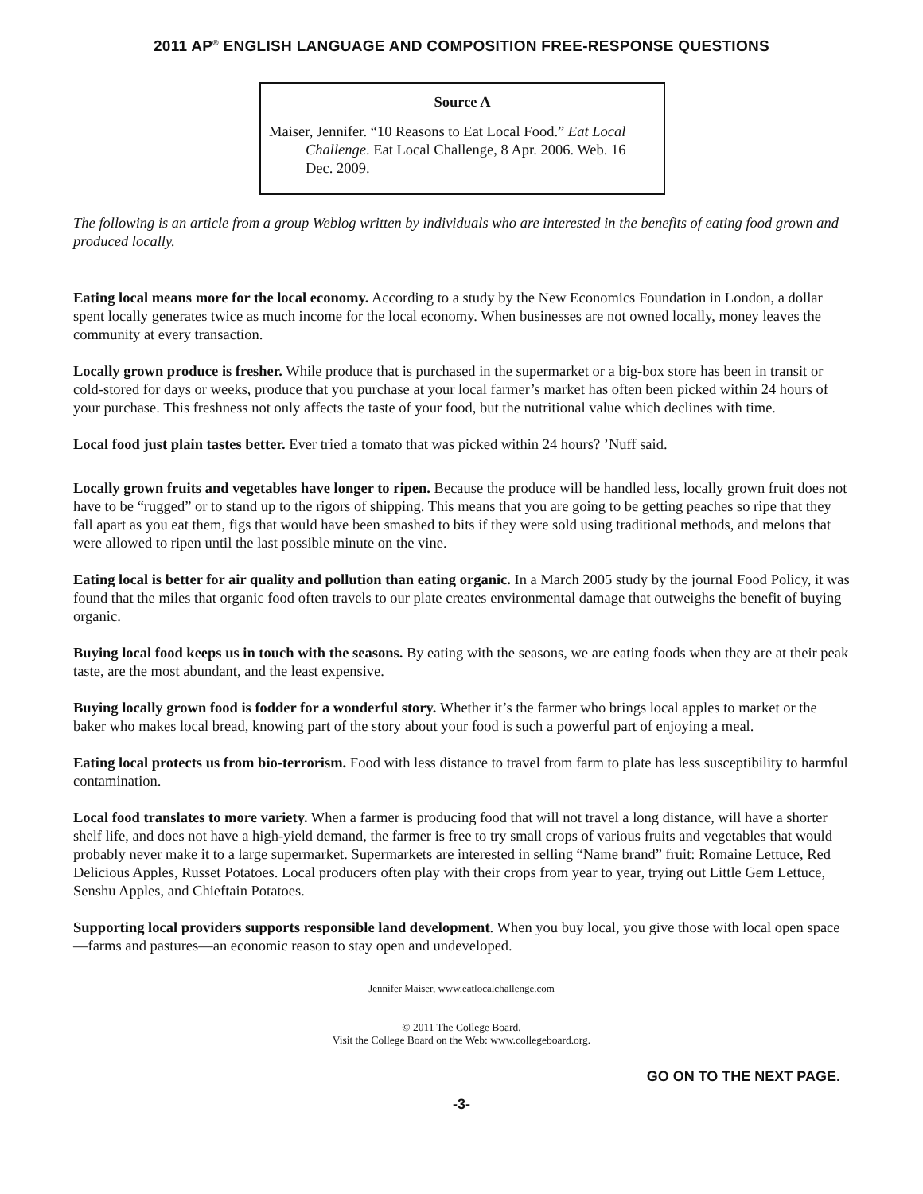2011 AP<sup>®</sup> ENGLISH LANGUAGE AND COMPOSITION FREE-RESPONSE QUESTIONS
Source A
Maiser, Jennifer. “10 Reasons to Eat Local Food.” Eat Local Challenge. Eat Local Challenge, 8 Apr. 2006. Web. 16 Dec. 2009.
The following is an article from a group Weblog written by individuals who are interested in the benefits of eating food grown and produced locally.
Eating local means more for the local economy. According to a study by the New Economics Foundation in London, a dollar spent locally generates twice as much income for the local economy. When businesses are not owned locally, money leaves the community at every transaction.
Locally grown produce is fresher. While produce that is purchased in the supermarket or a big-box store has been in transit or cold-stored for days or weeks, produce that you purchase at your local farmer’s market has often been picked within 24 hours of your purchase. This freshness not only affects the taste of your food, but the nutritional value which declines with time.
Local food just plain tastes better. Ever tried a tomato that was picked within 24 hours? ’Nuff said.
Locally grown fruits and vegetables have longer to ripen. Because the produce will be handled less, locally grown fruit does not have to be “rugged” or to stand up to the rigors of shipping. This means that you are going to be getting peaches so ripe that they fall apart as you eat them, figs that would have been smashed to bits if they were sold using traditional methods, and melons that were allowed to ripen until the last possible minute on the vine.
Eating local is better for air quality and pollution than eating organic. In a March 2005 study by the journal Food Policy, it was found that the miles that organic food often travels to our plate creates environmental damage that outweighs the benefit of buying organic.
Buying local food keeps us in touch with the seasons. By eating with the seasons, we are eating foods when they are at their peak taste, are the most abundant, and the least expensive.
Buying locally grown food is fodder for a wonderful story. Whether it’s the farmer who brings local apples to market or the baker who makes local bread, knowing part of the story about your food is such a powerful part of enjoying a meal.
Eating local protects us from bio-terrorism. Food with less distance to travel from farm to plate has less susceptibility to harmful contamination.
Local food translates to more variety. When a farmer is producing food that will not travel a long distance, will have a shorter shelf life, and does not have a high-yield demand, the farmer is free to try small crops of various fruits and vegetables that would probably never make it to a large supermarket. Supermarkets are interested in selling “Name brand” fruit: Romaine Lettuce, Red Delicious Apples, Russet Potatoes. Local producers often play with their crops from year to year, trying out Little Gem Lettuce, Senshu Apples, and Chieftain Potatoes.
Supporting local providers supports responsible land development. When you buy local, you give those with local open space—farms and pastures—an economic reason to stay open and undeveloped.
Jennifer Maiser, www.eatlocalchallenge.com
© 2011 The College Board.
Visit the College Board on the Web: www.collegeboard.org.
GO ON TO THE NEXT PAGE.
-3-